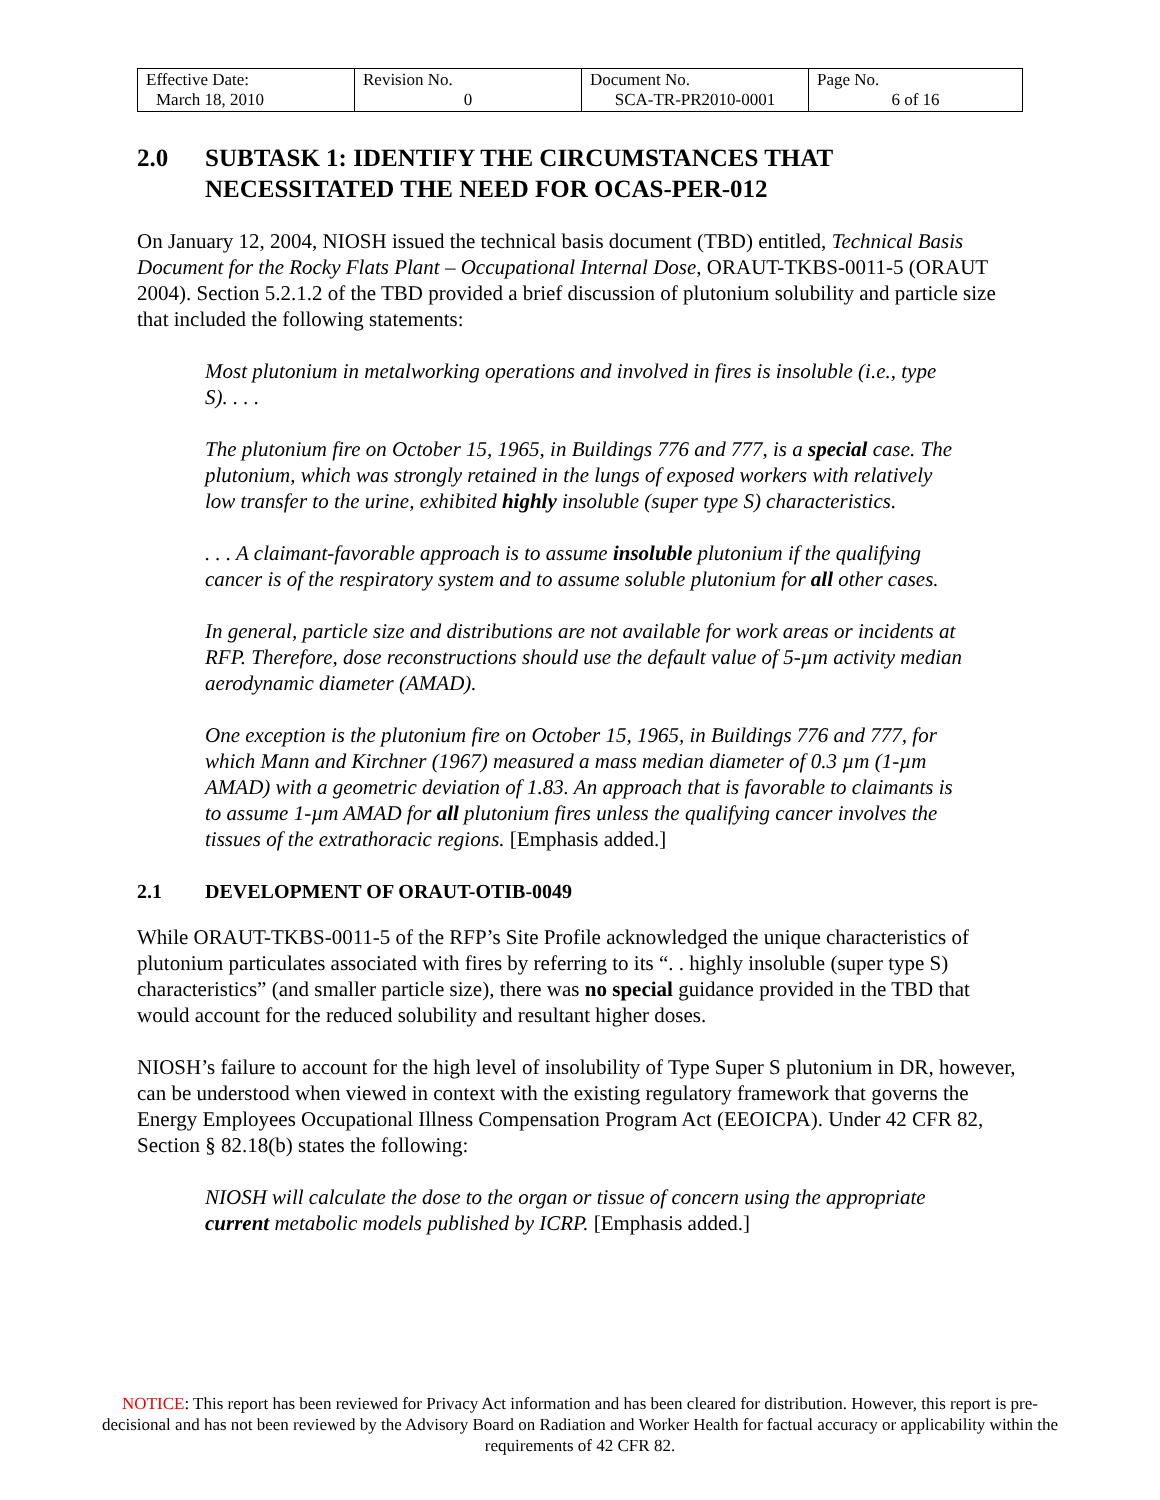| Effective Date: March 18, 2010 | Revision No. 0 | Document No. SCA-TR-PR2010-0001 | Page No. 6 of 16 |
2.0 SUBTASK 1: IDENTIFY THE CIRCUMSTANCES THAT NECESSITATED THE NEED FOR OCAS-PER-012
On January 12, 2004, NIOSH issued the technical basis document (TBD) entitled, Technical Basis Document for the Rocky Flats Plant – Occupational Internal Dose, ORAUT-TKBS-0011-5 (ORAUT 2004). Section 5.2.1.2 of the TBD provided a brief discussion of plutonium solubility and particle size that included the following statements:
Most plutonium in metalworking operations and involved in fires is insoluble (i.e., type S). . . .
The plutonium fire on October 15, 1965, in Buildings 776 and 777, is a special case. The plutonium, which was strongly retained in the lungs of exposed workers with relatively low transfer to the urine, exhibited highly insoluble (super type S) characteristics.
. . . A claimant-favorable approach is to assume insoluble plutonium if the qualifying cancer is of the respiratory system and to assume soluble plutonium for all other cases.
In general, particle size and distributions are not available for work areas or incidents at RFP. Therefore, dose reconstructions should use the default value of 5-µm activity median aerodynamic diameter (AMAD).
One exception is the plutonium fire on October 15, 1965, in Buildings 776 and 777, for which Mann and Kirchner (1967) measured a mass median diameter of 0.3 µm (1-µm AMAD) with a geometric deviation of 1.83. An approach that is favorable to claimants is to assume 1-µm AMAD for all plutonium fires unless the qualifying cancer involves the tissues of the extrathoracic regions. [Emphasis added.]
2.1 DEVELOPMENT OF ORAUT-OTIB-0049
While ORAUT-TKBS-0011-5 of the RFP’s Site Profile acknowledged the unique characteristics of plutonium particulates associated with fires by referring to its “. . highly insoluble (super type S) characteristics” (and smaller particle size), there was no special guidance provided in the TBD that would account for the reduced solubility and resultant higher doses.
NIOSH’s failure to account for the high level of insolubility of Type Super S plutonium in DR, however, can be understood when viewed in context with the existing regulatory framework that governs the Energy Employees Occupational Illness Compensation Program Act (EEOICPA). Under 42 CFR 82, Section § 82.18(b) states the following:
NIOSH will calculate the dose to the organ or tissue of concern using the appropriate current metabolic models published by ICRP. [Emphasis added.]
NOTICE: This report has been reviewed for Privacy Act information and has been cleared for distribution. However, this report is pre-decisional and has not been reviewed by the Advisory Board on Radiation and Worker Health for factual accuracy or applicability within the requirements of 42 CFR 82.